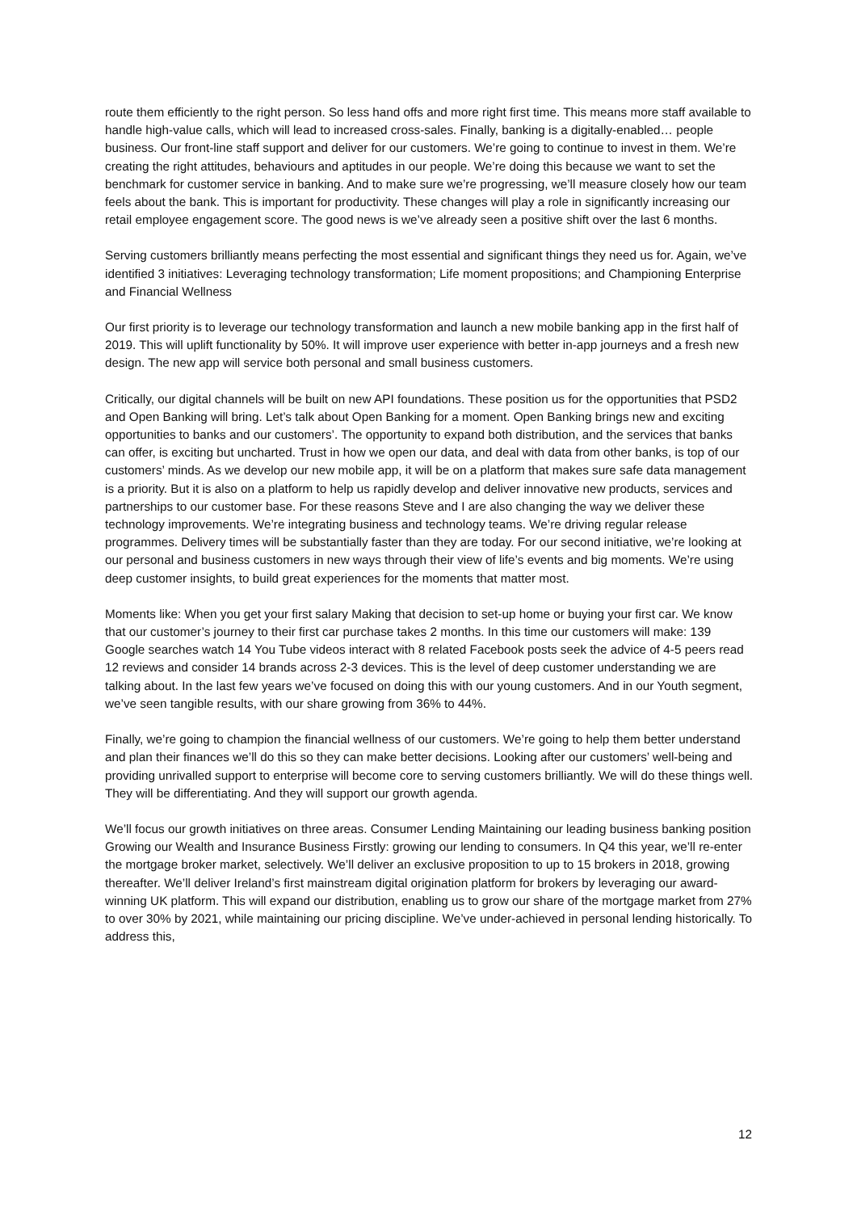route them efficiently to the right person. So less hand offs and more right first time. This means more staff available to handle high-value calls, which will lead to increased cross-sales. Finally, banking is a digitally-enabled… people business. Our front-line staff support and deliver for our customers. We’re going to continue to invest in them. We’re creating the right attitudes, behaviours and aptitudes in our people. We’re doing this because we want to set the benchmark for customer service in banking. And to make sure we’re progressing, we’ll measure closely how our team feels about the bank. This is important for productivity. These changes will play a role in significantly increasing our retail employee engagement score. The good news is we’ve already seen a positive shift over the last 6 months.
Serving customers brilliantly means perfecting the most essential and significant things they need us for. Again, we’ve identified 3 initiatives: Leveraging technology transformation; Life moment propositions; and Championing Enterprise and Financial Wellness
Our first priority is to leverage our technology transformation and launch a new mobile banking app in the first half of 2019. This will uplift functionality by 50%. It will improve user experience with better in-app journeys and a fresh new design. The new app will service both personal and small business customers.
Critically, our digital channels will be built on new API foundations. These position us for the opportunities that PSD2 and Open Banking will bring. Let’s talk about Open Banking for a moment. Open Banking brings new and exciting opportunities to banks and our customers’. The opportunity to expand both distribution, and the services that banks can offer, is exciting but uncharted. Trust in how we open our data, and deal with data from other banks, is top of our customers’ minds. As we develop our new mobile app, it will be on a platform that makes sure safe data management is a priority. But it is also on a platform to help us rapidly develop and deliver innovative new products, services and partnerships to our customer base. For these reasons Steve and I are also changing the way we deliver these technology improvements. We’re integrating business and technology teams. We’re driving regular release programmes. Delivery times will be substantially faster than they are today. For our second initiative, we’re looking at our personal and business customers in new ways through their view of life’s events and big moments. We’re using deep customer insights, to build great experiences for the moments that matter most.
Moments like: When you get your first salary Making that decision to set-up home or buying your first car. We know that our customer’s journey to their first car purchase takes 2 months. In this time our customers will make: 139 Google searches watch 14 You Tube videos interact with 8 related Facebook posts seek the advice of 4-5 peers read 12 reviews and consider 14 brands across 2-3 devices. This is the level of deep customer understanding we are talking about. In the last few years we’ve focused on doing this with our young customers. And in our Youth segment, we’ve seen tangible results, with our share growing from 36% to 44%.
Finally, we’re going to champion the financial wellness of our customers. We’re going to help them better understand and plan their finances we’ll do this so they can make better decisions. Looking after our customers’ well-being and providing unrivalled support to enterprise will become core to serving customers brilliantly. We will do these things well. They will be differentiating. And they will support our growth agenda.
We’ll focus our growth initiatives on three areas. Consumer Lending Maintaining our leading business banking position Growing our Wealth and Insurance Business Firstly: growing our lending to consumers. In Q4 this year, we’ll re-enter the mortgage broker market, selectively. We’ll deliver an exclusive proposition to up to 15 brokers in 2018, growing thereafter. We’ll deliver Ireland’s first mainstream digital origination platform for brokers by leveraging our award-winning UK platform. This will expand our distribution, enabling us to grow our share of the mortgage market from 27% to over 30% by 2021, while maintaining our pricing discipline. We’ve under-achieved in personal lending historically. To address this,
12